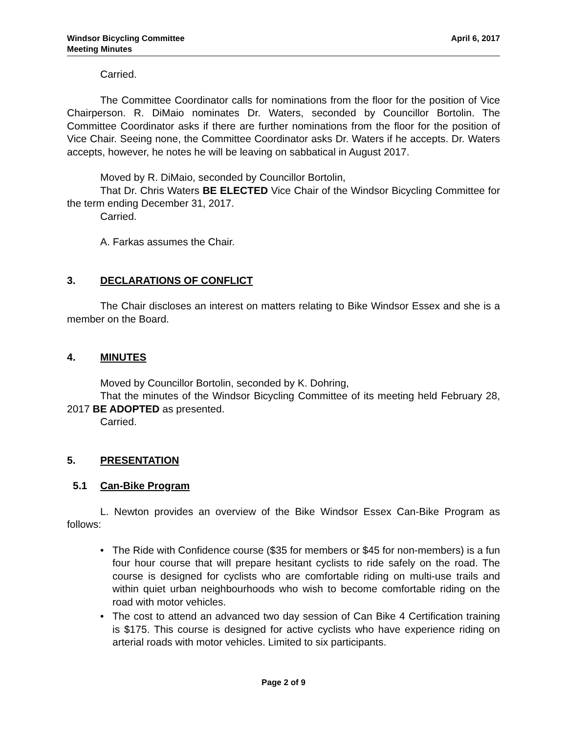Windsor Bicycling Committee
Meeting Minutes
April 6, 2017
Carried.
The Committee Coordinator calls for nominations from the floor for the position of Vice Chairperson. R. DiMaio nominates Dr. Waters, seconded by Councillor Bortolin. The Committee Coordinator asks if there are further nominations from the floor for the position of Vice Chair. Seeing none, the Committee Coordinator asks Dr. Waters if he accepts. Dr. Waters accepts, however, he notes he will be leaving on sabbatical in August 2017.
Moved by R. DiMaio, seconded by Councillor Bortolin,
That Dr. Chris Waters BE ELECTED Vice Chair of the Windsor Bicycling Committee for the term ending December 31, 2017.
Carried.
A. Farkas assumes the Chair.
3. DECLARATIONS OF CONFLICT
The Chair discloses an interest on matters relating to Bike Windsor Essex and she is a member on the Board.
4. MINUTES
Moved by Councillor Bortolin, seconded by K. Dohring,
That the minutes of the Windsor Bicycling Committee of its meeting held February 28, 2017 BE ADOPTED as presented.
Carried.
5. PRESENTATION
5.1 Can-Bike Program
L. Newton provides an overview of the Bike Windsor Essex Can-Bike Program as follows:
• The Ride with Confidence course ($35 for members or $45 for non-members) is a fun four hour course that will prepare hesitant cyclists to ride safely on the road. The course is designed for cyclists who are comfortable riding on multi-use trails and within quiet urban neighbourhoods who wish to become comfortable riding on the road with motor vehicles.
• The cost to attend an advanced two day session of Can Bike 4 Certification training is $175. This course is designed for active cyclists who have experience riding on arterial roads with motor vehicles. Limited to six participants.
Page 2 of 9